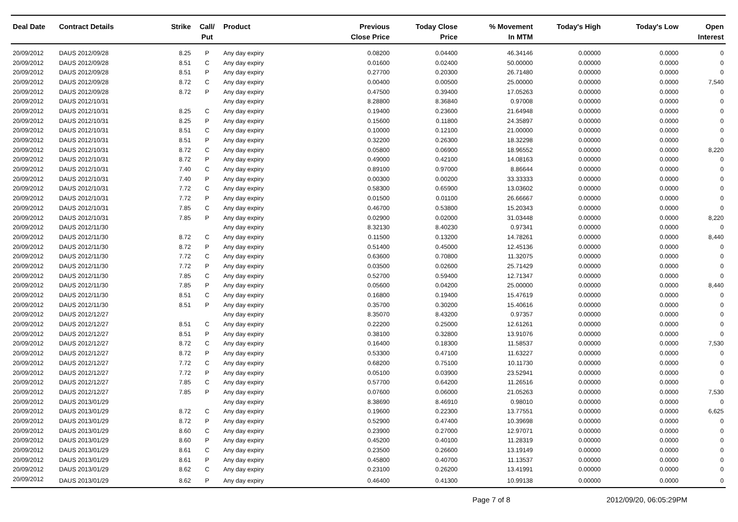| Deal Date | Contract Details | Strike | Call/ Put | Product | Previous Close Price | Today Close Price | % Movement In MTM | Today's High | Today's Low | Open Interest |
| --- | --- | --- | --- | --- | --- | --- | --- | --- | --- | --- |
| 20/09/2012 | DAUS 2012/09/28 | 8.25 | P | Any day expiry | 0.08200 | 0.04400 | 46.34146 | 0.00000 | 0.0000 | 0 |
| 20/09/2012 | DAUS 2012/09/28 | 8.51 | C | Any day expiry | 0.01600 | 0.02400 | 50.00000 | 0.00000 | 0.0000 | 0 |
| 20/09/2012 | DAUS 2012/09/28 | 8.51 | P | Any day expiry | 0.27700 | 0.20300 | 26.71480 | 0.00000 | 0.0000 | 0 |
| 20/09/2012 | DAUS 2012/09/28 | 8.72 | C | Any day expiry | 0.00400 | 0.00500 | 25.00000 | 0.00000 | 0.0000 | 7,540 |
| 20/09/2012 | DAUS 2012/09/28 | 8.72 | P | Any day expiry | 0.47500 | 0.39400 | 17.05263 | 0.00000 | 0.0000 | 0 |
| 20/09/2012 | DAUS 2012/10/31 | | | Any day expiry | 8.28800 | 8.36840 | 0.97008 | 0.00000 | 0.0000 | 0 |
| 20/09/2012 | DAUS 2012/10/31 | 8.25 | C | Any day expiry | 0.19400 | 0.23600 | 21.64948 | 0.00000 | 0.0000 | 0 |
| 20/09/2012 | DAUS 2012/10/31 | 8.25 | P | Any day expiry | 0.15600 | 0.11800 | 24.35897 | 0.00000 | 0.0000 | 0 |
| 20/09/2012 | DAUS 2012/10/31 | 8.51 | C | Any day expiry | 0.10000 | 0.12100 | 21.00000 | 0.00000 | 0.0000 | 0 |
| 20/09/2012 | DAUS 2012/10/31 | 8.51 | P | Any day expiry | 0.32200 | 0.26300 | 18.32298 | 0.00000 | 0.0000 | 0 |
| 20/09/2012 | DAUS 2012/10/31 | 8.72 | C | Any day expiry | 0.05800 | 0.06900 | 18.96552 | 0.00000 | 0.0000 | 8,220 |
| 20/09/2012 | DAUS 2012/10/31 | 8.72 | P | Any day expiry | 0.49000 | 0.42100 | 14.08163 | 0.00000 | 0.0000 | 0 |
| 20/09/2012 | DAUS 2012/10/31 | 7.40 | C | Any day expiry | 0.89100 | 0.97000 | 8.86644 | 0.00000 | 0.0000 | 0 |
| 20/09/2012 | DAUS 2012/10/31 | 7.40 | P | Any day expiry | 0.00300 | 0.00200 | 33.33333 | 0.00000 | 0.0000 | 0 |
| 20/09/2012 | DAUS 2012/10/31 | 7.72 | C | Any day expiry | 0.58300 | 0.65900 | 13.03602 | 0.00000 | 0.0000 | 0 |
| 20/09/2012 | DAUS 2012/10/31 | 7.72 | P | Any day expiry | 0.01500 | 0.01100 | 26.66667 | 0.00000 | 0.0000 | 0 |
| 20/09/2012 | DAUS 2012/10/31 | 7.85 | C | Any day expiry | 0.46700 | 0.53800 | 15.20343 | 0.00000 | 0.0000 | 0 |
| 20/09/2012 | DAUS 2012/10/31 | 7.85 | P | Any day expiry | 0.02900 | 0.02000 | 31.03448 | 0.00000 | 0.0000 | 8,220 |
| 20/09/2012 | DAUS 2012/11/30 | | | Any day expiry | 8.32130 | 8.40230 | 0.97341 | 0.00000 | 0.0000 | 0 |
| 20/09/2012 | DAUS 2012/11/30 | 8.72 | C | Any day expiry | 0.11500 | 0.13200 | 14.78261 | 0.00000 | 0.0000 | 8,440 |
| 20/09/2012 | DAUS 2012/11/30 | 8.72 | P | Any day expiry | 0.51400 | 0.45000 | 12.45136 | 0.00000 | 0.0000 | 0 |
| 20/09/2012 | DAUS 2012/11/30 | 7.72 | C | Any day expiry | 0.63600 | 0.70800 | 11.32075 | 0.00000 | 0.0000 | 0 |
| 20/09/2012 | DAUS 2012/11/30 | 7.72 | P | Any day expiry | 0.03500 | 0.02600 | 25.71429 | 0.00000 | 0.0000 | 0 |
| 20/09/2012 | DAUS 2012/11/30 | 7.85 | C | Any day expiry | 0.52700 | 0.59400 | 12.71347 | 0.00000 | 0.0000 | 0 |
| 20/09/2012 | DAUS 2012/11/30 | 7.85 | P | Any day expiry | 0.05600 | 0.04200 | 25.00000 | 0.00000 | 0.0000 | 8,440 |
| 20/09/2012 | DAUS 2012/11/30 | 8.51 | C | Any day expiry | 0.16800 | 0.19400 | 15.47619 | 0.00000 | 0.0000 | 0 |
| 20/09/2012 | DAUS 2012/11/30 | 8.51 | P | Any day expiry | 0.35700 | 0.30200 | 15.40616 | 0.00000 | 0.0000 | 0 |
| 20/09/2012 | DAUS 2012/12/27 | | | Any day expiry | 8.35070 | 8.43200 | 0.97357 | 0.00000 | 0.0000 | 0 |
| 20/09/2012 | DAUS 2012/12/27 | 8.51 | C | Any day expiry | 0.22200 | 0.25000 | 12.61261 | 0.00000 | 0.0000 | 0 |
| 20/09/2012 | DAUS 2012/12/27 | 8.51 | P | Any day expiry | 0.38100 | 0.32800 | 13.91076 | 0.00000 | 0.0000 | 0 |
| 20/09/2012 | DAUS 2012/12/27 | 8.72 | C | Any day expiry | 0.16400 | 0.18300 | 11.58537 | 0.00000 | 0.0000 | 7,530 |
| 20/09/2012 | DAUS 2012/12/27 | 8.72 | P | Any day expiry | 0.53300 | 0.47100 | 11.63227 | 0.00000 | 0.0000 | 0 |
| 20/09/2012 | DAUS 2012/12/27 | 7.72 | C | Any day expiry | 0.68200 | 0.75100 | 10.11730 | 0.00000 | 0.0000 | 0 |
| 20/09/2012 | DAUS 2012/12/27 | 7.72 | P | Any day expiry | 0.05100 | 0.03900 | 23.52941 | 0.00000 | 0.0000 | 0 |
| 20/09/2012 | DAUS 2012/12/27 | 7.85 | C | Any day expiry | 0.57700 | 0.64200 | 11.26516 | 0.00000 | 0.0000 | 0 |
| 20/09/2012 | DAUS 2012/12/27 | 7.85 | P | Any day expiry | 0.07600 | 0.06000 | 21.05263 | 0.00000 | 0.0000 | 7,530 |
| 20/09/2012 | DAUS 2013/01/29 | | | Any day expiry | 8.38690 | 8.46910 | 0.98010 | 0.00000 | 0.0000 | 0 |
| 20/09/2012 | DAUS 2013/01/29 | 8.72 | C | Any day expiry | 0.19600 | 0.22300 | 13.77551 | 0.00000 | 0.0000 | 6,625 |
| 20/09/2012 | DAUS 2013/01/29 | 8.72 | P | Any day expiry | 0.52900 | 0.47400 | 10.39698 | 0.00000 | 0.0000 | 0 |
| 20/09/2012 | DAUS 2013/01/29 | 8.60 | C | Any day expiry | 0.23900 | 0.27000 | 12.97071 | 0.00000 | 0.0000 | 0 |
| 20/09/2012 | DAUS 2013/01/29 | 8.60 | P | Any day expiry | 0.45200 | 0.40100 | 11.28319 | 0.00000 | 0.0000 | 0 |
| 20/09/2012 | DAUS 2013/01/29 | 8.61 | C | Any day expiry | 0.23500 | 0.26600 | 13.19149 | 0.00000 | 0.0000 | 0 |
| 20/09/2012 | DAUS 2013/01/29 | 8.61 | P | Any day expiry | 0.45800 | 0.40700 | 11.13537 | 0.00000 | 0.0000 | 0 |
| 20/09/2012 | DAUS 2013/01/29 | 8.62 | C | Any day expiry | 0.23100 | 0.26200 | 13.41991 | 0.00000 | 0.0000 | 0 |
| 20/09/2012 | DAUS 2013/01/29 | 8.62 | P | Any day expiry | 0.46400 | 0.41300 | 10.99138 | 0.00000 | 0.0000 | 0 |
Page 7 of 8 2012/09/20, 06:05:29PM